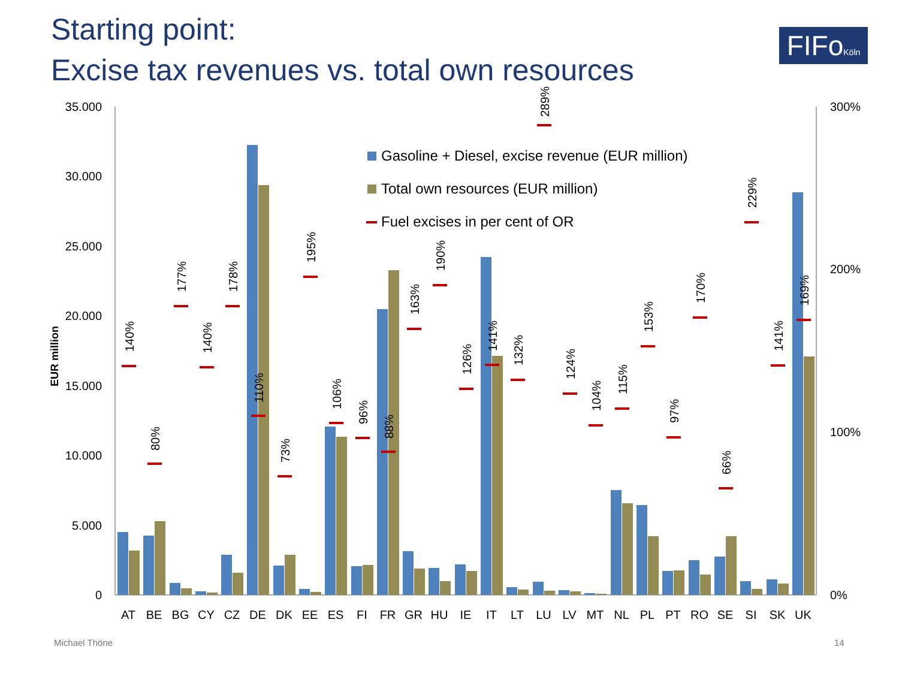Starting point:
Excise tax revenues vs. total own resources
FIFoKöln
35.000
30.000
25.000
20.000
15.000
10.000
5.000
0
300%
200%
100%
0%
EUR million
140%
80%
177%
140%
178%
110%
73%
195%
106%
96%
88%
163%
190%
126%
141%
132%
289%
124%
104%
115%
153%
97%
170%
66%
229%
141%
169%
AT
BE
BG
CY
CZ
DE
DK
EE
ES
FI
FR
GR
HU
IE
IT
LT
LU
LV
MT
NL
PL
PT
RO
SE
SI
SK
UK
Gasoline + Diesel, excise revenue (EUR million)
Total own resources (EUR million)
Fuel excises in per cent of OR
Michael Thöne 14